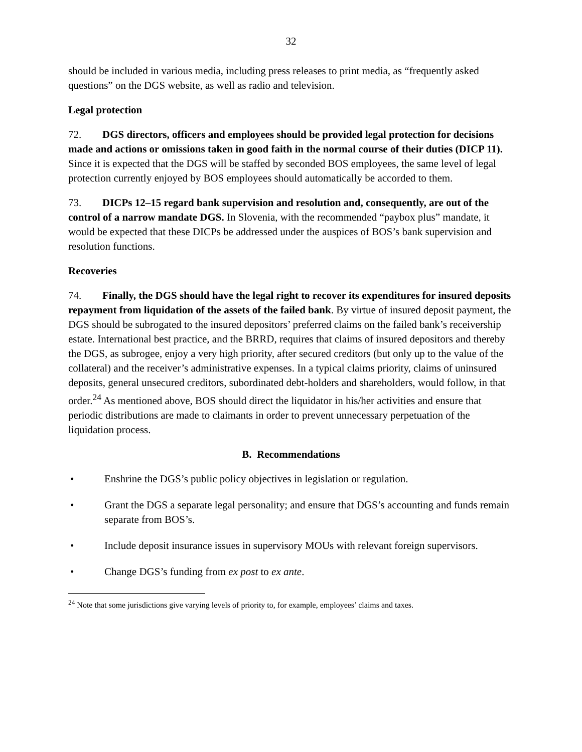32
should be included in various media, including press releases to print media, as “frequently asked questions” on the DGS website, as well as radio and television.
Legal protection
72. DGS directors, officers and employees should be provided legal protection for decisions made and actions or omissions taken in good faith in the normal course of their duties (DICP 11). Since it is expected that the DGS will be staffed by seconded BOS employees, the same level of legal protection currently enjoyed by BOS employees should automatically be accorded to them.
73. DICPs 12–15 regard bank supervision and resolution and, consequently, are out of the control of a narrow mandate DGS. In Slovenia, with the recommended “paybox plus” mandate, it would be expected that these DICPs be addressed under the auspices of BOS’s bank supervision and resolution functions.
Recoveries
74. Finally, the DGS should have the legal right to recover its expenditures for insured deposits repayment from liquidation of the assets of the failed bank. By virtue of insured deposit payment, the DGS should be subrogated to the insured depositors’ preferred claims on the failed bank’s receivership estate. International best practice, and the BRRD, requires that claims of insured depositors and thereby the DGS, as subrogee, enjoy a very high priority, after secured creditors (but only up to the value of the collateral) and the receiver’s administrative expenses. In a typical claims priority, claims of uninsured deposits, general unsecured creditors, subordinated debt-holders and shareholders, would follow, in that order.<sup>24</sup> As mentioned above, BOS should direct the liquidator in his/her activities and ensure that periodic distributions are made to claimants in order to prevent unnecessary perpetuation of the liquidation process.
B. Recommendations
• Enshrine the DGS’s public policy objectives in legislation or regulation.
• Grant the DGS a separate legal personality; and ensure that DGS’s accounting and funds remain separate from BOS’s.
• Include deposit insurance issues in supervisory MOUs with relevant foreign supervisors.
• Change DGS’s funding from ex post to ex ante.
<sup>24</sup> Note that some jurisdictions give varying levels of priority to, for example, employees’ claims and taxes.